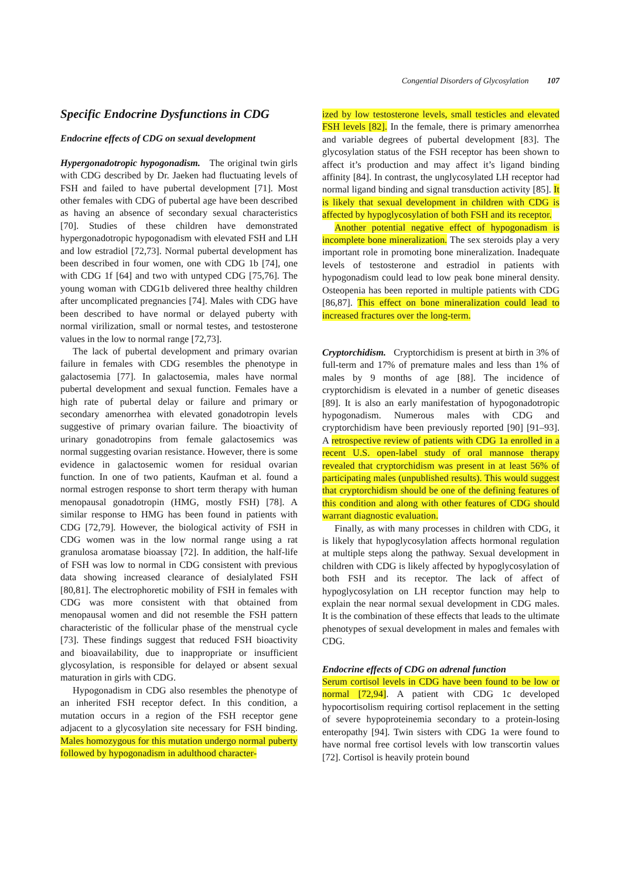Congential Disorders of Glycosylation 107
Specific Endocrine Dysfunctions in CDG
Endocrine effects of CDG on sexual development
Hypergonadotropic hypogonadism. The original twin girls with CDG described by Dr. Jaeken had fluctuating levels of FSH and failed to have pubertal development [71]. Most other females with CDG of pubertal age have been described as having an absence of secondary sexual characteristics [70]. Studies of these children have demonstrated hypergonadotropic hypogonadism with elevated FSH and LH and low estradiol [72,73]. Normal pubertal development has been described in four women, one with CDG 1b [74], one with CDG 1f [64] and two with untyped CDG [75,76]. The young woman with CDG1b delivered three healthy children after uncomplicated pregnancies [74]. Males with CDG have been described to have normal or delayed puberty with normal virilization, small or normal testes, and testosterone values in the low to normal range [72,73].
The lack of pubertal development and primary ovarian failure in females with CDG resembles the phenotype in galactosemia [77]. In galactosemia, males have normal pubertal development and sexual function. Females have a high rate of pubertal delay or failure and primary or secondary amenorrhea with elevated gonadotropin levels suggestive of primary ovarian failure. The bioactivity of urinary gonadotropins from female galactosemics was normal suggesting ovarian resistance. However, there is some evidence in galactosemic women for residual ovarian function. In one of two patients, Kaufman et al. found a normal estrogen response to short term therapy with human menopausal gonadotropin (HMG, mostly FSH) [78]. A similar response to HMG has been found in patients with CDG [72,79]. However, the biological activity of FSH in CDG women was in the low normal range using a rat granulosa aromatase bioassay [72]. In addition, the half-life of FSH was low to normal in CDG consistent with previous data showing increased clearance of desialylated FSH [80,81]. The electrophoretic mobility of FSH in females with CDG was more consistent with that obtained from menopausal women and did not resemble the FSH pattern characteristic of the follicular phase of the menstrual cycle [73]. These findings suggest that reduced FSH bioactivity and bioavailability, due to inappropriate or insufficient glycosylation, is responsible for delayed or absent sexual maturation in girls with CDG.
Hypogonadism in CDG also resembles the phenotype of an inherited FSH receptor defect. In this condition, a mutation occurs in a region of the FSH receptor gene adjacent to a glycosylation site necessary for FSH binding. Males homozygous for this mutation undergo normal puberty followed by hypogonadism in adulthood character-
ized by low testosterone levels, small testicles and elevated FSH levels [82]. In the female, there is primary amenorrhea and variable degrees of pubertal development [83]. The glycosylation status of the FSH receptor has been shown to affect it’s production and may affect it’s ligand binding affinity [84]. In contrast, the unglycosylated LH receptor had normal ligand binding and signal transduction activity [85]. It is likely that sexual development in children with CDG is affected by hypoglycosylation of both FSH and its receptor.
Another potential negative effect of hypogonadism is incomplete bone mineralization. The sex steroids play a very important role in promoting bone mineralization. Inadequate levels of testosterone and estradiol in patients with hypogonadism could lead to low peak bone mineral density. Osteopenia has been reported in multiple patients with CDG [86,87]. This effect on bone mineralization could lead to increased fractures over the long-term.
Cryptorchidism. Cryptorchidism is present at birth in 3% of full-term and 17% of premature males and less than 1% of males by 9 months of age [88]. The incidence of cryptorchidism is elevated in a number of genetic diseases [89]. It is also an early manifestation of hypogonadotropic hypogonadism. Numerous males with CDG and cryptorchidism have been previously reported [90] [91–93]. A retrospective review of patients with CDG 1a enrolled in a recent U.S. open-label study of oral mannose therapy revealed that cryptorchidism was present in at least 56% of participating males (unpublished results). This would suggest that cryptorchidism should be one of the defining features of this condition and along with other features of CDG should warrant diagnostic evaluation.
Finally, as with many processes in children with CDG, it is likely that hypoglycosylation affects hormonal regulation at multiple steps along the pathway. Sexual development in children with CDG is likely affected by hypoglycosylation of both FSH and its receptor. The lack of affect of hypoglycosylation on LH receptor function may help to explain the near normal sexual development in CDG males. It is the combination of these effects that leads to the ultimate phenotypes of sexual development in males and females with CDG.
Endocrine effects of CDG on adrenal function
Serum cortisol levels in CDG have been found to be low or normal [72,94]. A patient with CDG 1c developed hypocortisolism requiring cortisol replacement in the setting of severe hypoproteinemia secondary to a protein-losing enteropathy [94]. Twin sisters with CDG 1a were found to have normal free cortisol levels with low transcortin values [72]. Cortisol is heavily protein bound